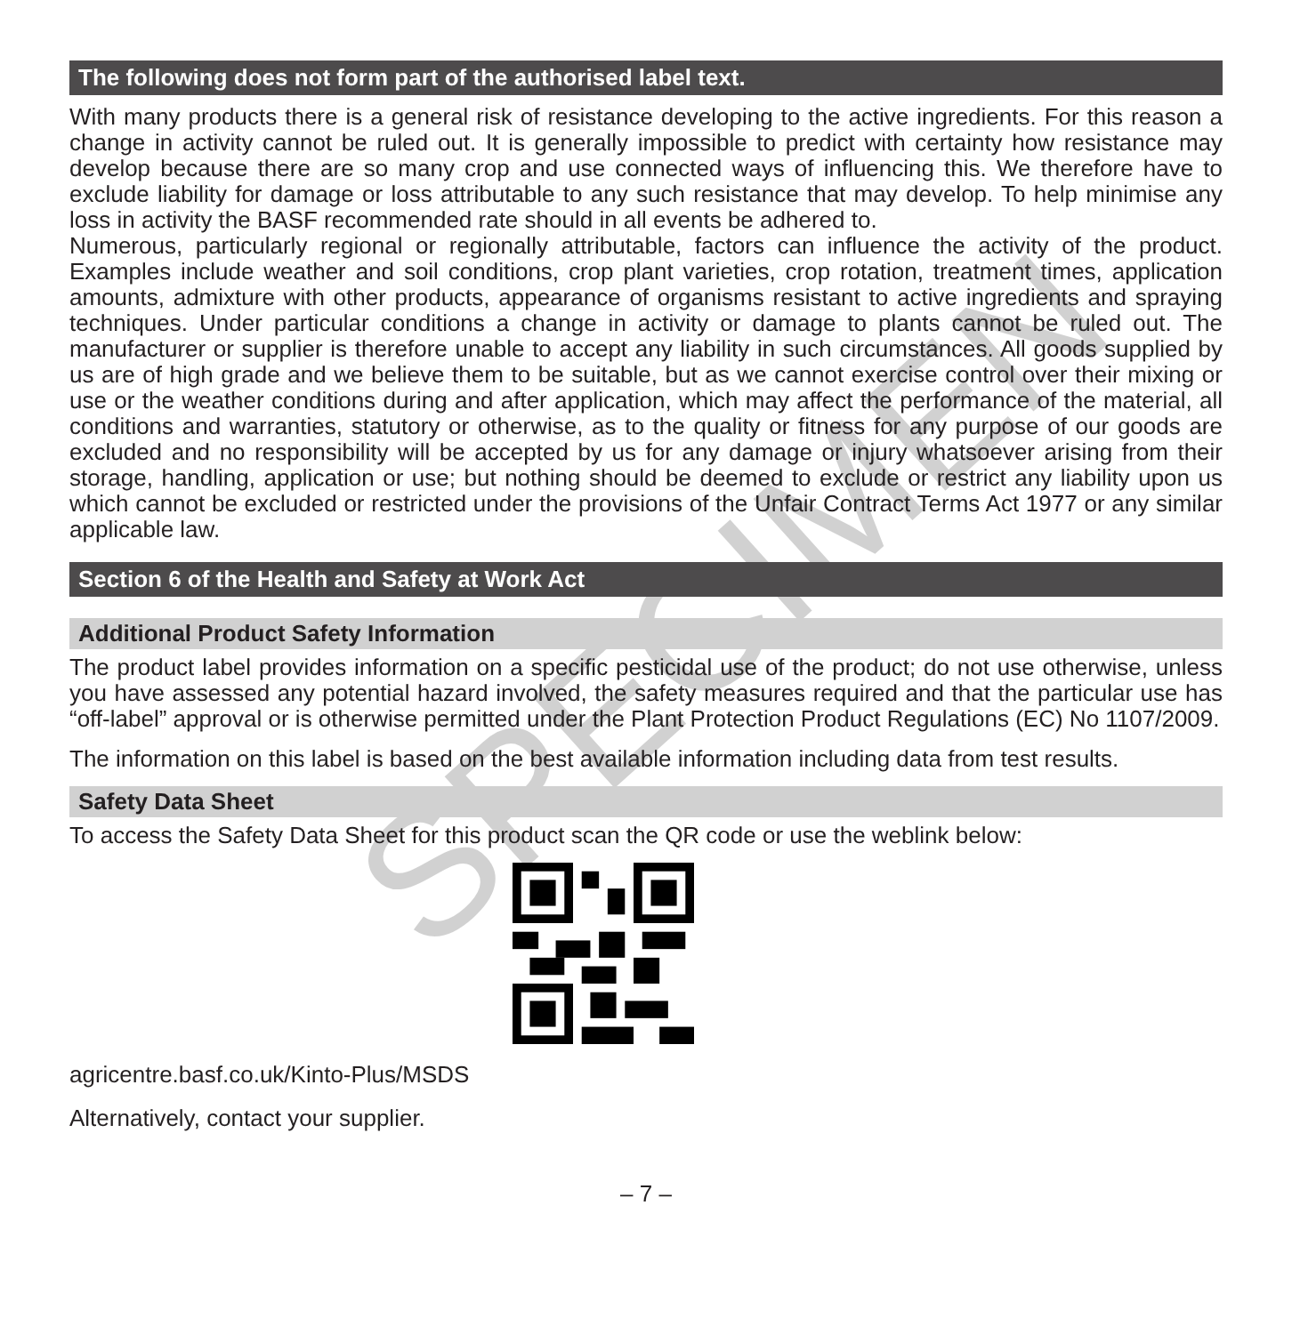SPECIMEN
The following does not form part of the authorised label text.
With many products there is a general risk of resistance developing to the active ingredients. For this reason a change in activity cannot be ruled out. It is generally impossible to predict with certainty how resistance may develop because there are so many crop and use connected ways of influencing this. We therefore have to exclude liability for damage or loss attributable to any such resistance that may develop. To help minimise any loss in activity the BASF recommended rate should in all events be adhered to.
Numerous, particularly regional or regionally attributable, factors can influence the activity of the product. Examples include weather and soil conditions, crop plant varieties, crop rotation, treatment times, application amounts, admixture with other products, appearance of organisms resistant to active ingredients and spraying techniques. Under particular conditions a change in activity or damage to plants cannot be ruled out. The manufacturer or supplier is therefore unable to accept any liability in such circumstances. All goods supplied by us are of high grade and we believe them to be suitable, but as we cannot exercise control over their mixing or use or the weather conditions during and after application, which may affect the performance of the material, all conditions and warranties, statutory or otherwise, as to the quality or fitness for any purpose of our goods are excluded and no responsibility will be accepted by us for any damage or injury whatsoever arising from their storage, handling, application or use; but nothing should be deemed to exclude or restrict any liability upon us which cannot be excluded or restricted under the provisions of the Unfair Contract Terms Act 1977 or any similar applicable law.
Section 6 of the Health and Safety at Work Act
Additional Product Safety Information
The product label provides information on a specific pesticidal use of the product; do not use otherwise, unless you have assessed any potential hazard involved, the safety measures required and that the particular use has “off-label” approval or is otherwise permitted under the Plant Protection Product Regulations (EC) No 1107/2009.
The information on this label is based on the best available information including data from test results.
Safety Data Sheet
To access the Safety Data Sheet for this product scan the QR code or use the weblink below:
agricentre.basf.co.uk/Kinto-Plus/MSDS
Alternatively, contact your supplier.
– 7 –